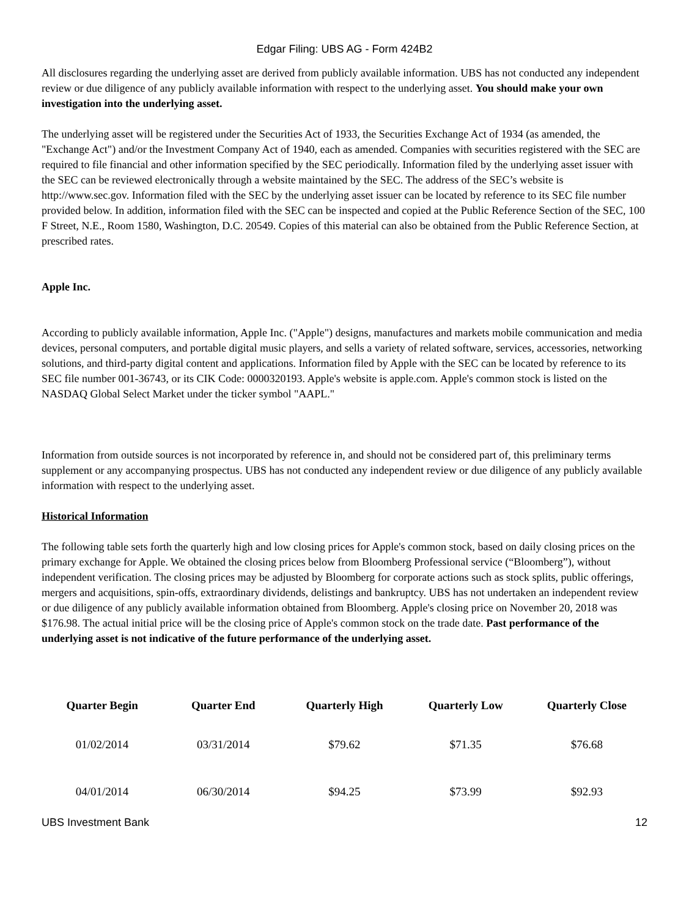Edgar Filing: UBS AG - Form 424B2
All disclosures regarding the underlying asset are derived from publicly available information. UBS has not conducted any independent review or due diligence of any publicly available information with respect to the underlying asset. You should make your own investigation into the underlying asset.
The underlying asset will be registered under the Securities Act of 1933, the Securities Exchange Act of 1934 (as amended, the "Exchange Act") and/or the Investment Company Act of 1940, each as amended. Companies with securities registered with the SEC are required to file financial and other information specified by the SEC periodically. Information filed by the underlying asset issuer with the SEC can be reviewed electronically through a website maintained by the SEC. The address of the SEC’s website is http://www.sec.gov. Information filed with the SEC by the underlying asset issuer can be located by reference to its SEC file number provided below. In addition, information filed with the SEC can be inspected and copied at the Public Reference Section of the SEC, 100 F Street, N.E., Room 1580, Washington, D.C. 20549. Copies of this material can also be obtained from the Public Reference Section, at prescribed rates.
Apple Inc.
According to publicly available information, Apple Inc. ("Apple") designs, manufactures and markets mobile communication and media devices, personal computers, and portable digital music players, and sells a variety of related software, services, accessories, networking solutions, and third-party digital content and applications. Information filed by Apple with the SEC can be located by reference to its SEC file number 001-36743, or its CIK Code: 0000320193. Apple's website is apple.com. Apple's common stock is listed on the NASDAQ Global Select Market under the ticker symbol "AAPL."
Information from outside sources is not incorporated by reference in, and should not be considered part of, this preliminary terms supplement or any accompanying prospectus. UBS has not conducted any independent review or due diligence of any publicly available information with respect to the underlying asset.
Historical Information
The following table sets forth the quarterly high and low closing prices for Apple's common stock, based on daily closing prices on the primary exchange for Apple. We obtained the closing prices below from Bloomberg Professional service (“Bloomberg”), without independent verification. The closing prices may be adjusted by Bloomberg for corporate actions such as stock splits, public offerings, mergers and acquisitions, spin-offs, extraordinary dividends, delistings and bankruptcy. UBS has not undertaken an independent review or due diligence of any publicly available information obtained from Bloomberg. Apple's closing price on November 20, 2018 was $176.98. The actual initial price will be the closing price of Apple's common stock on the trade date. Past performance of the underlying asset is not indicative of the future performance of the underlying asset.
| Quarter Begin | Quarter End | Quarterly High | Quarterly Low | Quarterly Close |
| --- | --- | --- | --- | --- |
| 01/02/2014 | 03/31/2014 | $79.62 | $71.35 | $76.68 |
| 04/01/2014 | 06/30/2014 | $94.25 | $73.99 | $92.93 |
UBS Investment Bank 12